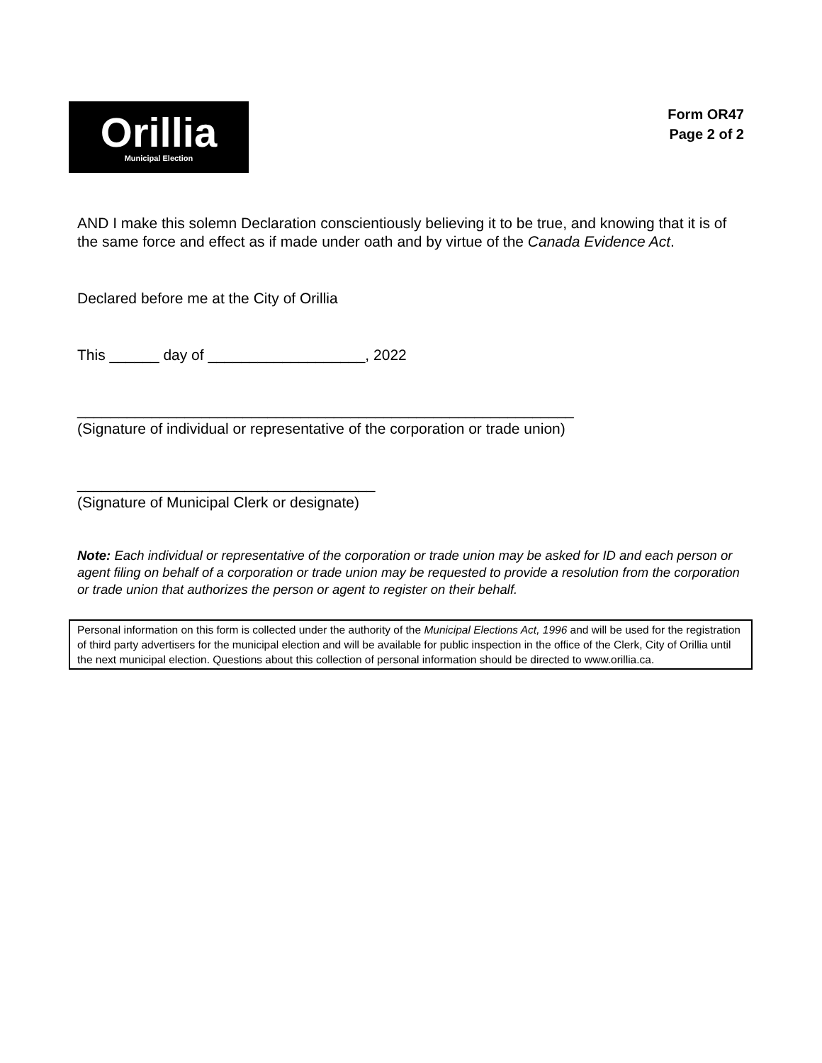Orillia
Municipal Election
Form OR47
Page 2 of 2
AND I make this solemn Declaration conscientiously believing it to be true, and knowing that it is of the same force and effect as if made under oath and by virtue of the Canada Evidence Act.
Declared before me at the City of Orillia
This ______ day of ___________________, 2022
____________________________________________________________
(Signature of individual or representative of the corporation or trade union)
____________________________________
(Signature of Municipal Clerk or designate)
Note: Each individual or representative of the corporation or trade union may be asked for ID and each person or agent filing on behalf of a corporation or trade union may be requested to provide a resolution from the corporation or trade union that authorizes the person or agent to register on their behalf.
Personal information on this form is collected under the authority of the Municipal Elections Act, 1996 and will be used for the registration of third party advertisers for the municipal election and will be available for public inspection in the office of the Clerk, City of Orillia until the next municipal election. Questions about this collection of personal information should be directed to www.orillia.ca.